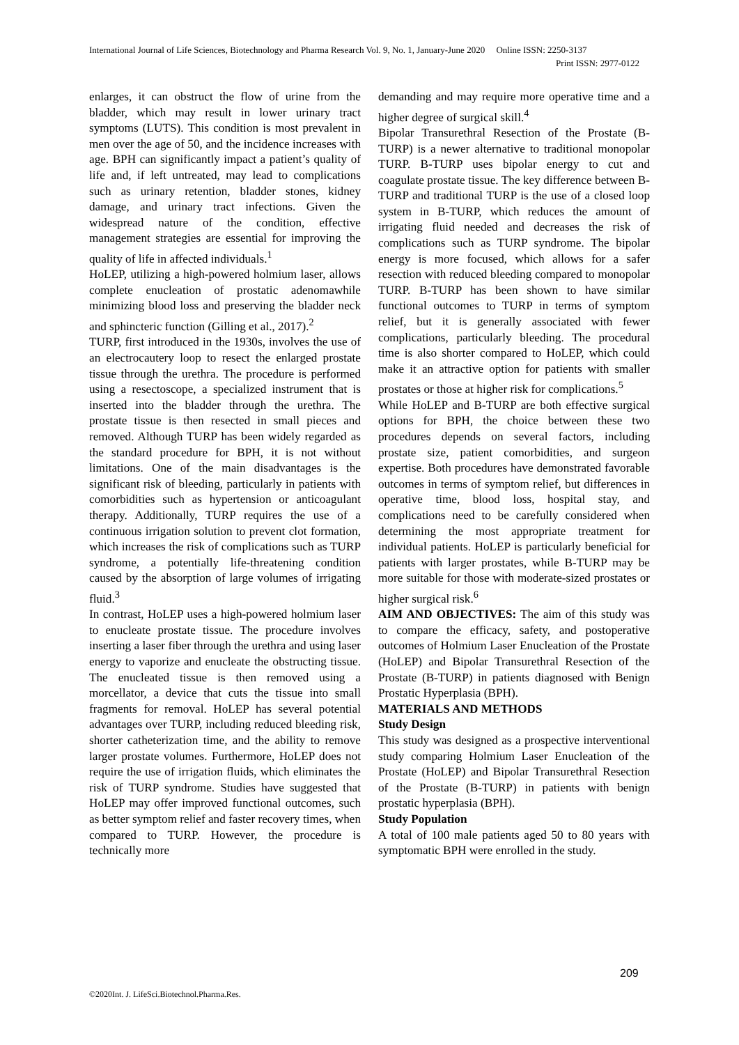International Journal of Life Sciences, Biotechnology and Pharma Research Vol. 9, No. 1, January-June 2020 Online ISSN: 2250-3137
Print ISSN: 2977-0122
enlarges, it can obstruct the flow of urine from the bladder, which may result in lower urinary tract symptoms (LUTS). This condition is most prevalent in men over the age of 50, and the incidence increases with age. BPH can significantly impact a patient’s quality of life and, if left untreated, may lead to complications such as urinary retention, bladder stones, kidney damage, and urinary tract infections. Given the widespread nature of the condition, effective management strategies are essential for improving the quality of life in affected individuals.<sup>1</sup>
HoLEP, utilizing a high-powered holmium laser, allows complete enucleation of prostatic adenomawhile minimizing blood loss and preserving the bladder neck and sphincteric function (Gilling et al., 2017).<sup>2</sup>
TURP, first introduced in the 1930s, involves the use of an electrocautery loop to resect the enlarged prostate tissue through the urethra. The procedure is performed using a resectoscope, a specialized instrument that is inserted into the bladder through the urethra. The prostate tissue is then resected in small pieces and removed. Although TURP has been widely regarded as the standard procedure for BPH, it is not without limitations. One of the main disadvantages is the significant risk of bleeding, particularly in patients with comorbidities such as hypertension or anticoagulant therapy. Additionally, TURP requires the use of a continuous irrigation solution to prevent clot formation, which increases the risk of complications such as TURP syndrome, a potentially life-threatening condition caused by the absorption of large volumes of irrigating fluid.<sup>3</sup>
In contrast, HoLEP uses a high-powered holmium laser to enucleate prostate tissue. The procedure involves inserting a laser fiber through the urethra and using laser energy to vaporize and enucleate the obstructing tissue. The enucleated tissue is then removed using a morcellator, a device that cuts the tissue into small fragments for removal. HoLEP has several potential advantages over TURP, including reduced bleeding risk, shorter catheterization time, and the ability to remove larger prostate volumes. Furthermore, HoLEP does not require the use of irrigation fluids, which eliminates the risk of TURP syndrome. Studies have suggested that HoLEP may offer improved functional outcomes, such as better symptom relief and faster recovery times, when compared to TURP. However, the procedure is technically more
demanding and may require more operative time and a higher degree of surgical skill.<sup>4</sup>
Bipolar Transurethral Resection of the Prostate (B-TURP) is a newer alternative to traditional monopolar TURP. B-TURP uses bipolar energy to cut and coagulate prostate tissue. The key difference between B-TURP and traditional TURP is the use of a closed loop system in B-TURP, which reduces the amount of irrigating fluid needed and decreases the risk of complications such as TURP syndrome. The bipolar energy is more focused, which allows for a safer resection with reduced bleeding compared to monopolar TURP. B-TURP has been shown to have similar functional outcomes to TURP in terms of symptom relief, but it is generally associated with fewer complications, particularly bleeding. The procedural time is also shorter compared to HoLEP, which could make it an attractive option for patients with smaller prostates or those at higher risk for complications.<sup>5</sup>
While HoLEP and B-TURP are both effective surgical options for BPH, the choice between these two procedures depends on several factors, including prostate size, patient comorbidities, and surgeon expertise. Both procedures have demonstrated favorable outcomes in terms of symptom relief, but differences in operative time, blood loss, hospital stay, and complications need to be carefully considered when determining the most appropriate treatment for individual patients. HoLEP is particularly beneficial for patients with larger prostates, while B-TURP may be more suitable for those with moderate-sized prostates or higher surgical risk.<sup>6</sup>
AIM AND OBJECTIVES: The aim of this study was to compare the efficacy, safety, and postoperative outcomes of Holmium Laser Enucleation of the Prostate (HoLEP) and Bipolar Transurethral Resection of the Prostate (B-TURP) in patients diagnosed with Benign Prostatic Hyperplasia (BPH).
MATERIALS AND METHODS
Study Design
This study was designed as a prospective interventional study comparing Holmium Laser Enucleation of the Prostate (HoLEP) and Bipolar Transurethral Resection of the Prostate (B-TURP) in patients with benign prostatic hyperplasia (BPH).
Study Population
A total of 100 male patients aged 50 to 80 years with symptomatic BPH were enrolled in the study.
209
©2020Int. J. LifeSci.Biotechnol.Pharma.Res.